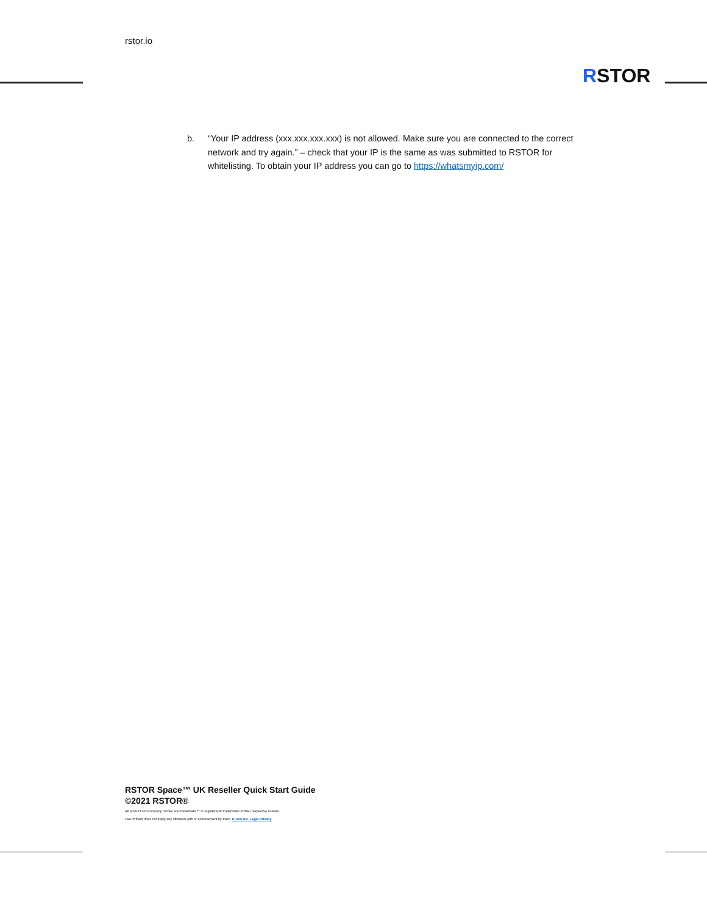rstor.io
RSTOR
b. “Your IP address (xxx.xxx.xxx.xxx) is not allowed. Make sure you are connected to the correct network and try again.” – check that your IP is the same as was submitted to RSTOR for whitelisting. To obtain your IP address you can go to https://whatsmyip.com/
RSTOR Space™ UK Reseller Quick Start Guide
©2021 RSTOR®
All product and company names are trademarks™ or registered® trademarks of their respective holders.
Use of them does not imply any affiliation with or endorsement by them. R-Stor Inc. Legal Privacy